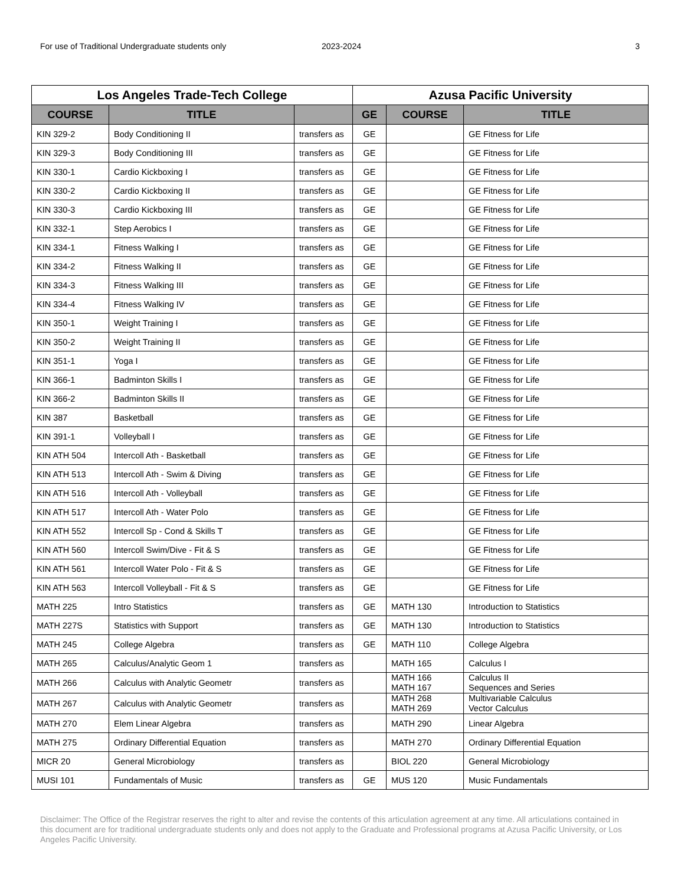For use of Traditional Undergraduate students only 2023-2024 3
| Los Angeles Trade-Tech College | | | Azusa Pacific University | | |
| --- | --- | --- | --- | --- | --- |
| COURSE | TITLE | | GE | COURSE | TITLE |
| KIN 329-2 | Body Conditioning II | transfers as | GE | | GE Fitness for Life |
| KIN 329-3 | Body Conditioning III | transfers as | GE | | GE Fitness for Life |
| KIN 330-1 | Cardio Kickboxing I | transfers as | GE | | GE Fitness for Life |
| KIN 330-2 | Cardio Kickboxing II | transfers as | GE | | GE Fitness for Life |
| KIN 330-3 | Cardio Kickboxing III | transfers as | GE | | GE Fitness for Life |
| KIN 332-1 | Step Aerobics I | transfers as | GE | | GE Fitness for Life |
| KIN 334-1 | Fitness Walking I | transfers as | GE | | GE Fitness for Life |
| KIN 334-2 | Fitness Walking II | transfers as | GE | | GE Fitness for Life |
| KIN 334-3 | Fitness Walking III | transfers as | GE | | GE Fitness for Life |
| KIN 334-4 | Fitness Walking IV | transfers as | GE | | GE Fitness for Life |
| KIN 350-1 | Weight Training I | transfers as | GE | | GE Fitness for Life |
| KIN 350-2 | Weight Training II | transfers as | GE | | GE Fitness for Life |
| KIN 351-1 | Yoga I | transfers as | GE | | GE Fitness for Life |
| KIN 366-1 | Badminton Skills I | transfers as | GE | | GE Fitness for Life |
| KIN 366-2 | Badminton Skills II | transfers as | GE | | GE Fitness for Life |
| KIN 387 | Basketball | transfers as | GE | | GE Fitness for Life |
| KIN 391-1 | Volleyball I | transfers as | GE | | GE Fitness for Life |
| KIN ATH 504 | Intercoll Ath - Basketball | transfers as | GE | | GE Fitness for Life |
| KIN ATH 513 | Intercoll Ath - Swim & Diving | transfers as | GE | | GE Fitness for Life |
| KIN ATH 516 | Intercoll Ath - Volleyball | transfers as | GE | | GE Fitness for Life |
| KIN ATH 517 | Intercoll Ath - Water Polo | transfers as | GE | | GE Fitness for Life |
| KIN ATH 552 | Intercoll Sp - Cond & Skills T | transfers as | GE | | GE Fitness for Life |
| KIN ATH 560 | Intercoll Swim/Dive - Fit & S | transfers as | GE | | GE Fitness for Life |
| KIN ATH 561 | Intercoll Water Polo - Fit & S | transfers as | GE | | GE Fitness for Life |
| KIN ATH 563 | Intercoll Volleyball - Fit & S | transfers as | GE | | GE Fitness for Life |
| MATH 225 | Intro Statistics | transfers as | GE | MATH 130 | Introduction to Statistics |
| MATH 227S | Statistics with Support | transfers as | GE | MATH 130 | Introduction to Statistics |
| MATH 245 | College Algebra | transfers as | GE | MATH 110 | College Algebra |
| MATH 265 | Calculus/Analytic Geom 1 | transfers as | | MATH 165 | Calculus I |
| MATH 266 | Calculus with Analytic Geometr | transfers as | | MATH 166 MATH 167 | Calculus II Sequences and Series |
| MATH 267 | Calculus with Analytic Geometr | transfers as | | MATH 268 MATH 269 | Multivariable Calculus Vector Calculus |
| MATH 270 | Elem Linear Algebra | transfers as | | MATH 290 | Linear Algebra |
| MATH 275 | Ordinary Differential Equation | transfers as | | MATH 270 | Ordinary Differential Equation |
| MICR 20 | General Microbiology | transfers as | | BIOL 220 | General Microbiology |
| MUSI 101 | Fundamentals of Music | transfers as | GE | MUS 120 | Music Fundamentals |
Disclaimer: The Office of the Registrar reserves the right to alter and revise the contents of this articulation agreement at any time. All articulations contained in this document are for traditional undergraduate students only and does not apply to the Graduate and Professional programs at Azusa Pacific University, or Los Angeles Pacific University.